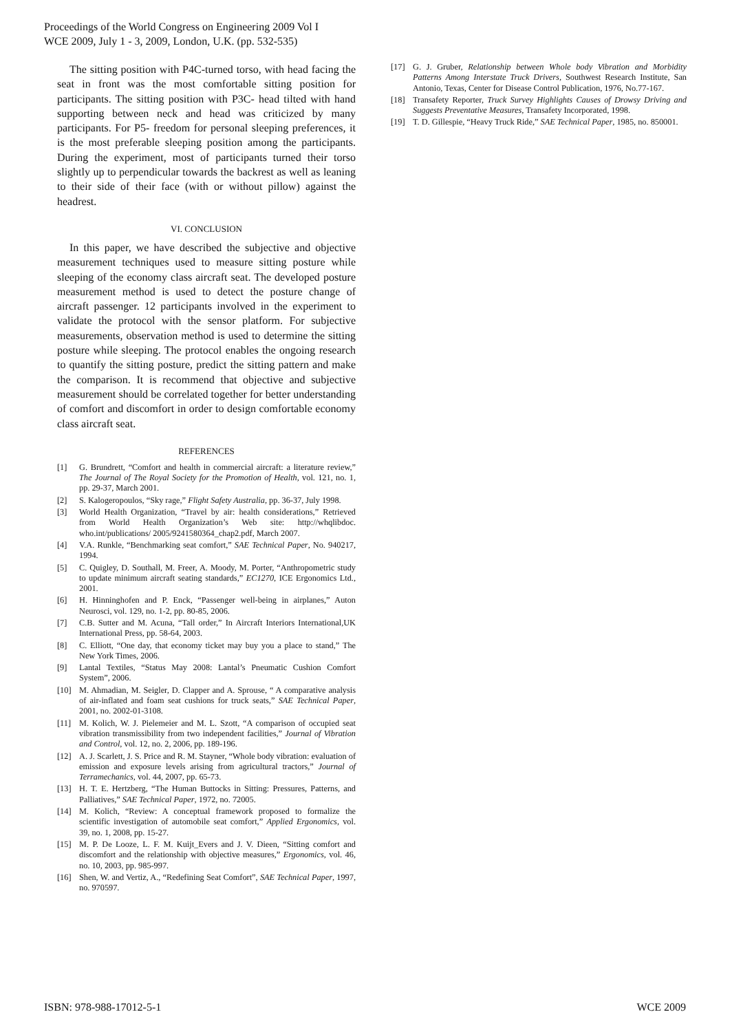Proceedings of the World Congress on Engineering 2009 Vol I
WCE 2009, July 1 - 3, 2009, London, U.K. (pp. 532-535)
The sitting position with P4C-turned torso, with head facing the seat in front was the most comfortable sitting position for participants. The sitting position with P3C- head tilted with hand supporting between neck and head was criticized by many participants. For P5- freedom for personal sleeping preferences, it is the most preferable sleeping position among the participants. During the experiment, most of participants turned their torso slightly up to perpendicular towards the backrest as well as leaning to their side of their face (with or without pillow) against the headrest.
VI. CONCLUSION
In this paper, we have described the subjective and objective measurement techniques used to measure sitting posture while sleeping of the economy class aircraft seat. The developed posture measurement method is used to detect the posture change of aircraft passenger. 12 participants involved in the experiment to validate the protocol with the sensor platform. For subjective measurements, observation method is used to determine the sitting posture while sleeping. The protocol enables the ongoing research to quantify the sitting posture, predict the sitting pattern and make the comparison. It is recommend that objective and subjective measurement should be correlated together for better understanding of comfort and discomfort in order to design comfortable economy class aircraft seat.
REFERENCES
[1] G. Brundrett, “Comfort and health in commercial aircraft: a literature review,” The Journal of The Royal Society for the Promotion of Health, vol. 121, no. 1, pp. 29-37, March 2001.
[2] S. Kalogeropoulos, “Sky rage,” Flight Safety Australia, pp. 36-37, July 1998.
[3] World Health Organization, “Travel by air: health considerations,” Retrieved from World Health Organization’s Web site: http://whqlibdoc. who.int/publications/ 2005/9241580364_chap2.pdf, March 2007.
[4] V.A. Runkle, “Benchmarking seat comfort,” SAE Technical Paper, No. 940217, 1994.
[5] C. Quigley, D. Southall, M. Freer, A. Moody, M. Porter, “Anthropometric study to update minimum aircraft seating standards,” EC1270, ICE Ergonomics Ltd., 2001.
[6] H. Hinninghofen and P. Enck, “Passenger well-being in airplanes,” Auton Neurosci, vol. 129, no. 1-2, pp. 80-85, 2006.
[7] C.B. Sutter and M. Acuna, “Tall order,” In Aircraft Interiors International,UK International Press, pp. 58-64, 2003.
[8] C. Elliott, “One day, that economy ticket may buy you a place to stand,” The New York Times, 2006.
[9] Lantal Textiles, “Status May 2008: Lantal’s Pneumatic Cushion Comfort System”, 2006.
[10] M. Ahmadian, M. Seigler, D. Clapper and A. Sprouse, “ A comparative analysis of air-inflated and foam seat cushions for truck seats,” SAE Technical Paper, 2001, no. 2002-01-3108.
[11] M. Kolich, W. J. Pielemeier and M. L. Szott, “A comparison of occupied seat vibration transmissibility from two independent facilities,” Journal of Vibration and Control, vol. 12, no. 2, 2006, pp. 189-196.
[12] A. J. Scarlett, J. S. Price and R. M. Stayner, “Whole body vibration: evaluation of emission and exposure levels arising from agricultural tractors,” Journal of Terramechanics, vol. 44, 2007, pp. 65-73.
[13] H. T. E. Hertzberg, “The Human Buttocks in Sitting: Pressures, Patterns, and Palliatives,” SAE Technical Paper, 1972, no. 72005.
[14] M. Kolich, “Review: A conceptual framework proposed to formalize the scientific investigation of automobile seat comfort,” Applied Ergonomics, vol. 39, no. 1, 2008, pp. 15-27.
[15] M. P. De Looze, L. F. M. Kuijt_Evers and J. V. Dieen, “Sitting comfort and discomfort and the relationship with objective measures,” Ergonomics, vol. 46, no. 10, 2003, pp. 985-997.
[16] Shen, W. and Vertiz, A., “Redefining Seat Comfort”, SAE Technical Paper, 1997, no. 970597.
[17] G. J. Gruber, Relationship between Whole body Vibration and Morbidity Patterns Among Interstate Truck Drivers, Southwest Research Institute, San Antonio, Texas, Center for Disease Control Publication, 1976, No.77-167.
[18] Transafety Reporter, Truck Survey Highlights Causes of Drowsy Driving and Suggests Preventative Measures, Transafety Incorporated, 1998.
[19] T. D. Gillespie, “Heavy Truck Ride,” SAE Technical Paper, 1985, no. 850001.
ISBN: 978-988-17012-5-1 WCE 2009